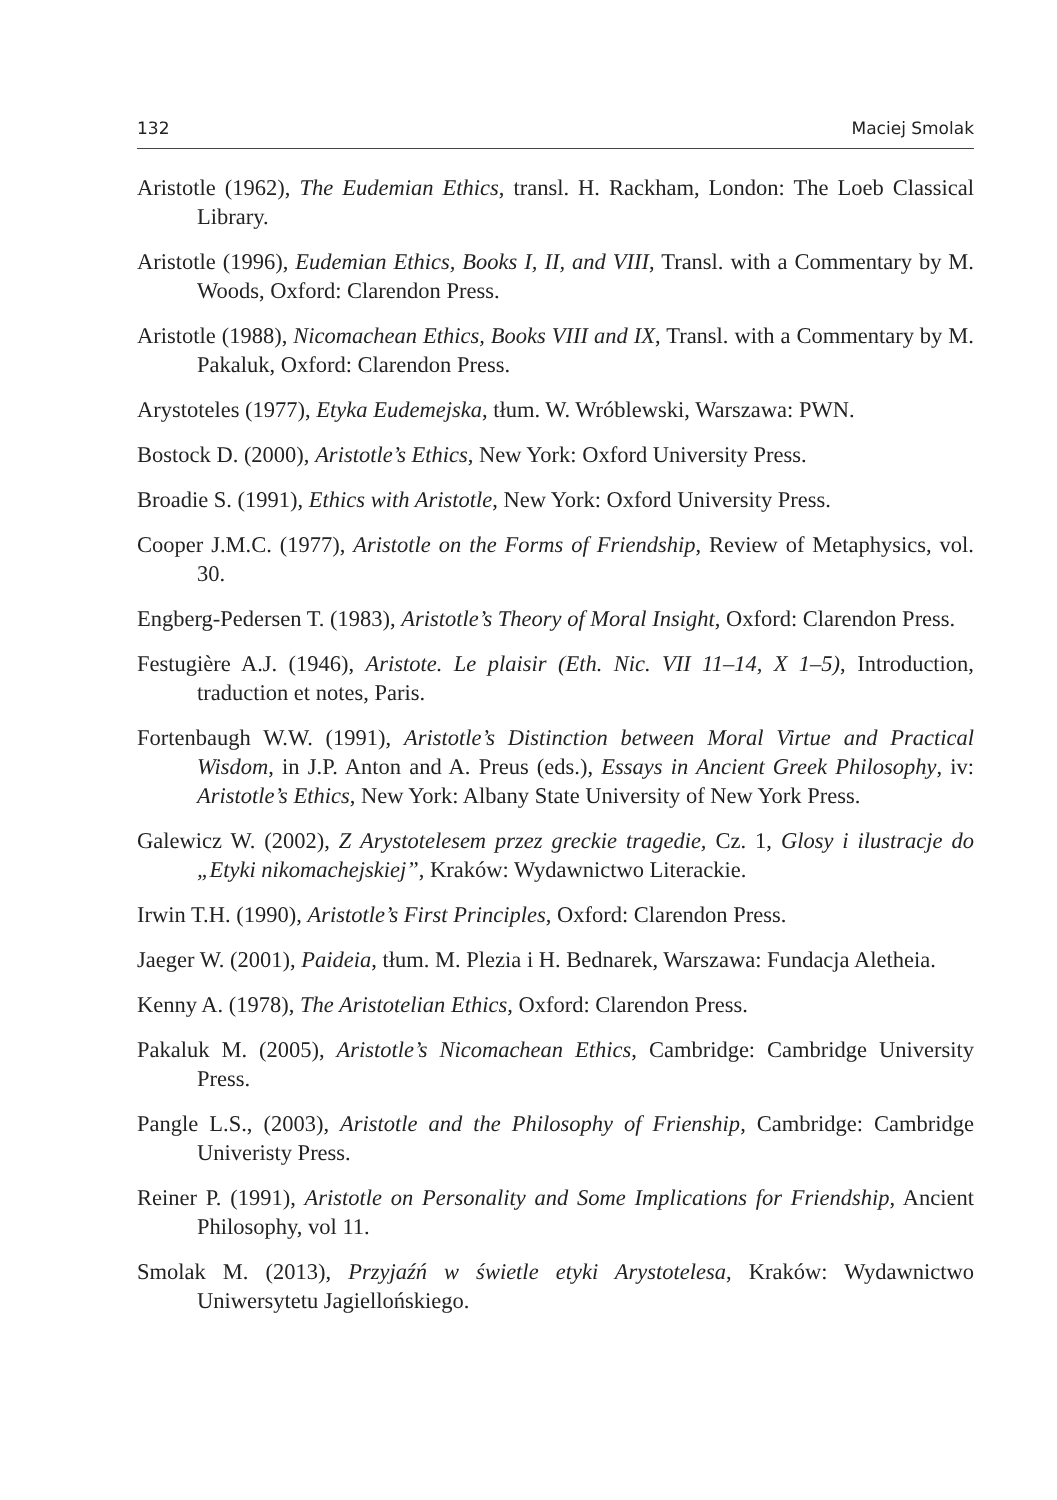132 Maciej Smolak
Aristotle (1962), The Eudemian Ethics, transl. H. Rackham, London: The Loeb Classical Library.
Aristotle (1996), Eudemian Ethics, Books I, II, and VIII, Transl. with a Commentary by M. Woods, Oxford: Clarendon Press.
Aristotle (1988), Nicomachean Ethics, Books VIII and IX, Transl. with a Commentary by M. Pakaluk, Oxford: Clarendon Press.
Arystoteles (1977), Etyka Eudemejska, tłum. W. Wróblewski, Warszawa: PWN.
Bostock D. (2000), Aristotle’s Ethics, New York: Oxford University Press.
Broadie S. (1991), Ethics with Aristotle, New York: Oxford University Press.
Cooper J.M.C. (1977), Aristotle on the Forms of Friendship, Review of Metaphysics, vol. 30.
Engberg-Pedersen T. (1983), Aristotle’s Theory of Moral Insight, Oxford: Clarendon Press.
Festugière A.J. (1946), Aristote. Le plaisir (Eth. Nic. VII 11–14, X 1–5), Introduction, traduction et notes, Paris.
Fortenbaugh W.W. (1991), Aristotle’s Distinction between Moral Virtue and Practical Wisdom, in J.P. Anton and A. Preus (eds.), Essays in Ancient Greek Philosophy, iv: Aristotle’s Ethics, New York: Albany State University of New York Press.
Galewicz W. (2002), Z Arystotelesem przez greckie tragedie, Cz. 1, Glosy i ilustracje do „Etyki nikomachejskiej”, Kraków: Wydawnictwo Literackie.
Irwin T.H. (1990), Aristotle’s First Principles, Oxford: Clarendon Press.
Jaeger W. (2001), Paideia, tłum. M. Plezia i H. Bednarek, Warszawa: Fundacja Aletheia.
Kenny A. (1978), The Aristotelian Ethics, Oxford: Clarendon Press.
Pakaluk M. (2005), Aristotle’s Nicomachean Ethics, Cambridge: Cambridge University Press.
Pangle L.S., (2003), Aristotle and the Philosophy of Frienship, Cambridge: Cambridge Univeristy Press.
Reiner P. (1991), Aristotle on Personality and Some Implications for Friendship, Ancient Philosophy, vol 11.
Smolak M. (2013), Przyjaźń w świetle etyki Arystotelesa, Kraków: Wydawnictwo Uniwersytetu Jagiellońskiego.